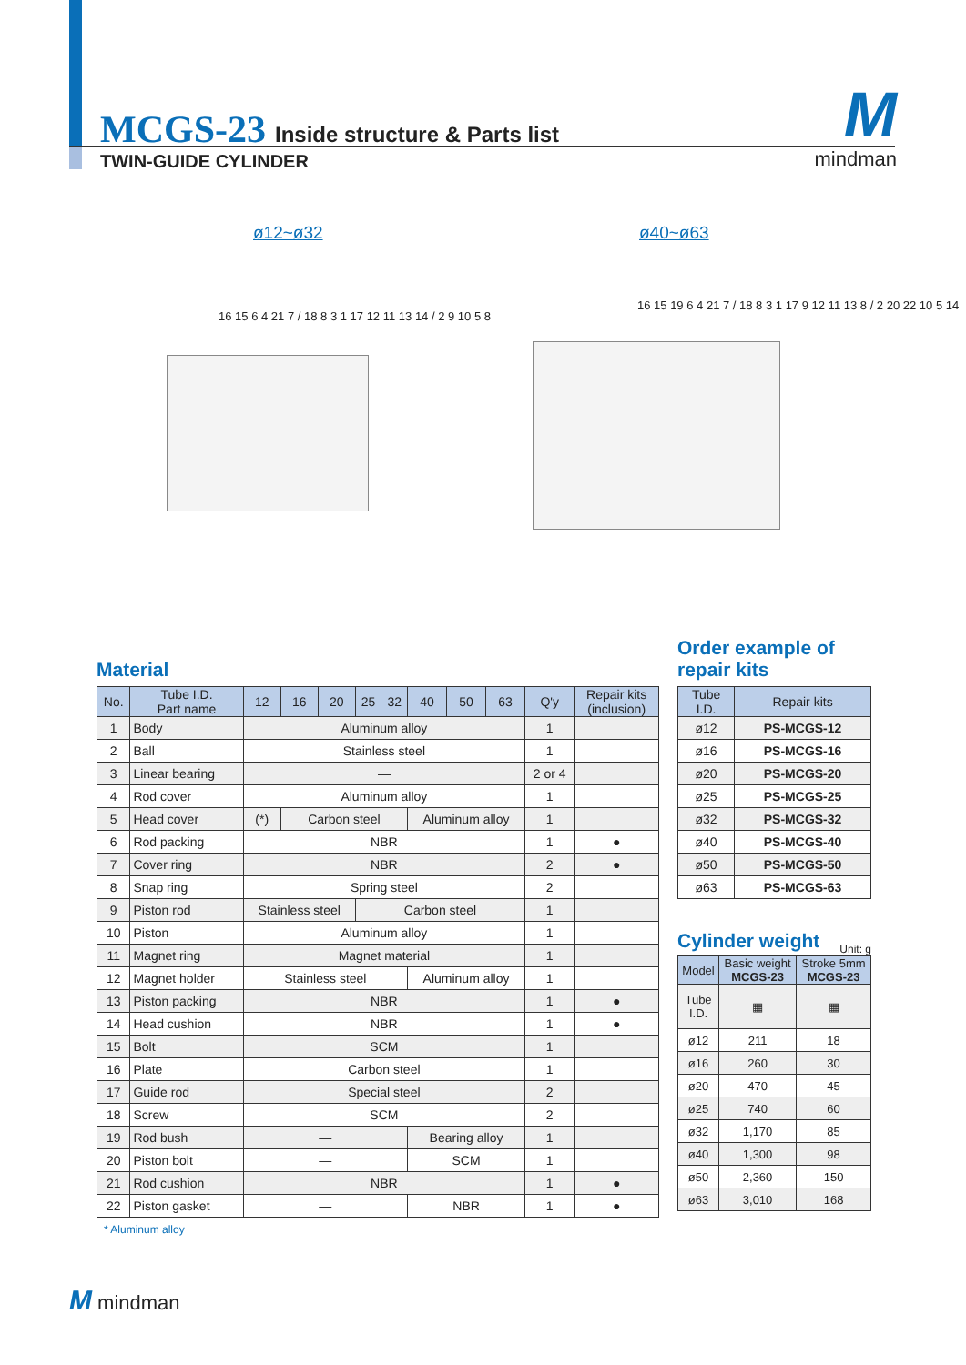MCGS-23 Inside structure & Parts list
TWIN-GUIDE CYLINDER
Mmindman
ø12~ø32 ø40~ø63
16 15 6 4 21 7 / 18 8 3 1 17 12 11 13 14 / 2 9 10 5 8
16 15 19 6 4 21 7 / 18 8 3 1 17 9 12 11 13 8 / 2 20 22 10 5 14
Material
| No. | Tube I.D. Part name | 12 | 16 | 20 | 25 | 32 | 40 | 50 | 63 | Q'y | Repair kits (inclusion) |
| --- | --- | --- | --- | --- | --- | --- | --- | --- | --- | --- | --- |
| 1 | Body | Aluminum alloy | | | | | | | | 1 | |
| 2 | Ball | Stainless steel | | | | | | | | 1 | |
| 3 | Linear bearing | — | | | | | | | | 2 or 4 | |
| 4 | Rod cover | Aluminum alloy | | | | | | | | 1 | |
| 5 | Head cover | (*) | Carbon steel | | | | Aluminum alloy | | | 1 | |
| 6 | Rod packing | NBR | | | | | | | | 1 | ● |
| 7 | Cover ring | NBR | | | | | | | | 2 | ● |
| 8 | Snap ring | Spring steel | | | | | | | | 2 | |
| 9 | Piston rod | Stainless steel | | | Carbon steel | | | | | 1 | |
| 10 | Piston | Aluminum alloy | | | | | | | | 1 | |
| 11 | Magnet ring | Magnet material | | | | | | | | 1 | |
| 12 | Magnet holder | Stainless steel | | | | | Aluminum alloy | | | 1 | |
| 13 | Piston packing | NBR | | | | | | | | 1 | ● |
| 14 | Head cushion | NBR | | | | | | | | 1 | ● |
| 15 | Bolt | SCM | | | | | | | | 1 | |
| 16 | Plate | Carbon steel | | | | | | | | 1 | |
| 17 | Guide rod | Special steel | | | | | | | | 2 | |
| 18 | Screw | SCM | | | | | | | | 2 | |
| 19 | Rod bush | — | | | | | Bearing alloy | | | 1 | |
| 20 | Piston bolt | — | | | | | SCM | | | 1 | |
| 21 | Rod cushion | NBR | | | | | | | | 1 | ● |
| 22 | Piston gasket | — | | | | | NBR | | | 1 | ● |
* Aluminum alloy
Order example of repair kits
| Tube I.D. | Repair kits |
| --- | --- |
| ø12 | PS-MCGS-12 |
| ø16 | PS-MCGS-16 |
| ø20 | PS-MCGS-20 |
| ø25 | PS-MCGS-25 |
| ø32 | PS-MCGS-32 |
| ø40 | PS-MCGS-40 |
| ø50 | PS-MCGS-50 |
| ø63 | PS-MCGS-63 |
Cylinder weight
Unit: g
| Model | Basic weight MCGS-23 | Stroke 5mm MCGS-23 |
| --- | --- | --- |
| Tube I.D. | ▦ | ▦ |
| ø12 | 211 | 18 |
| ø16 | 260 | 30 |
| ø20 | 470 | 45 |
| ø25 | 740 | 60 |
| ø32 | 1,170 | 85 |
| ø40 | 1,300 | 98 |
| ø50 | 2,360 | 150 |
| ø63 | 3,010 | 168 |
M mindman